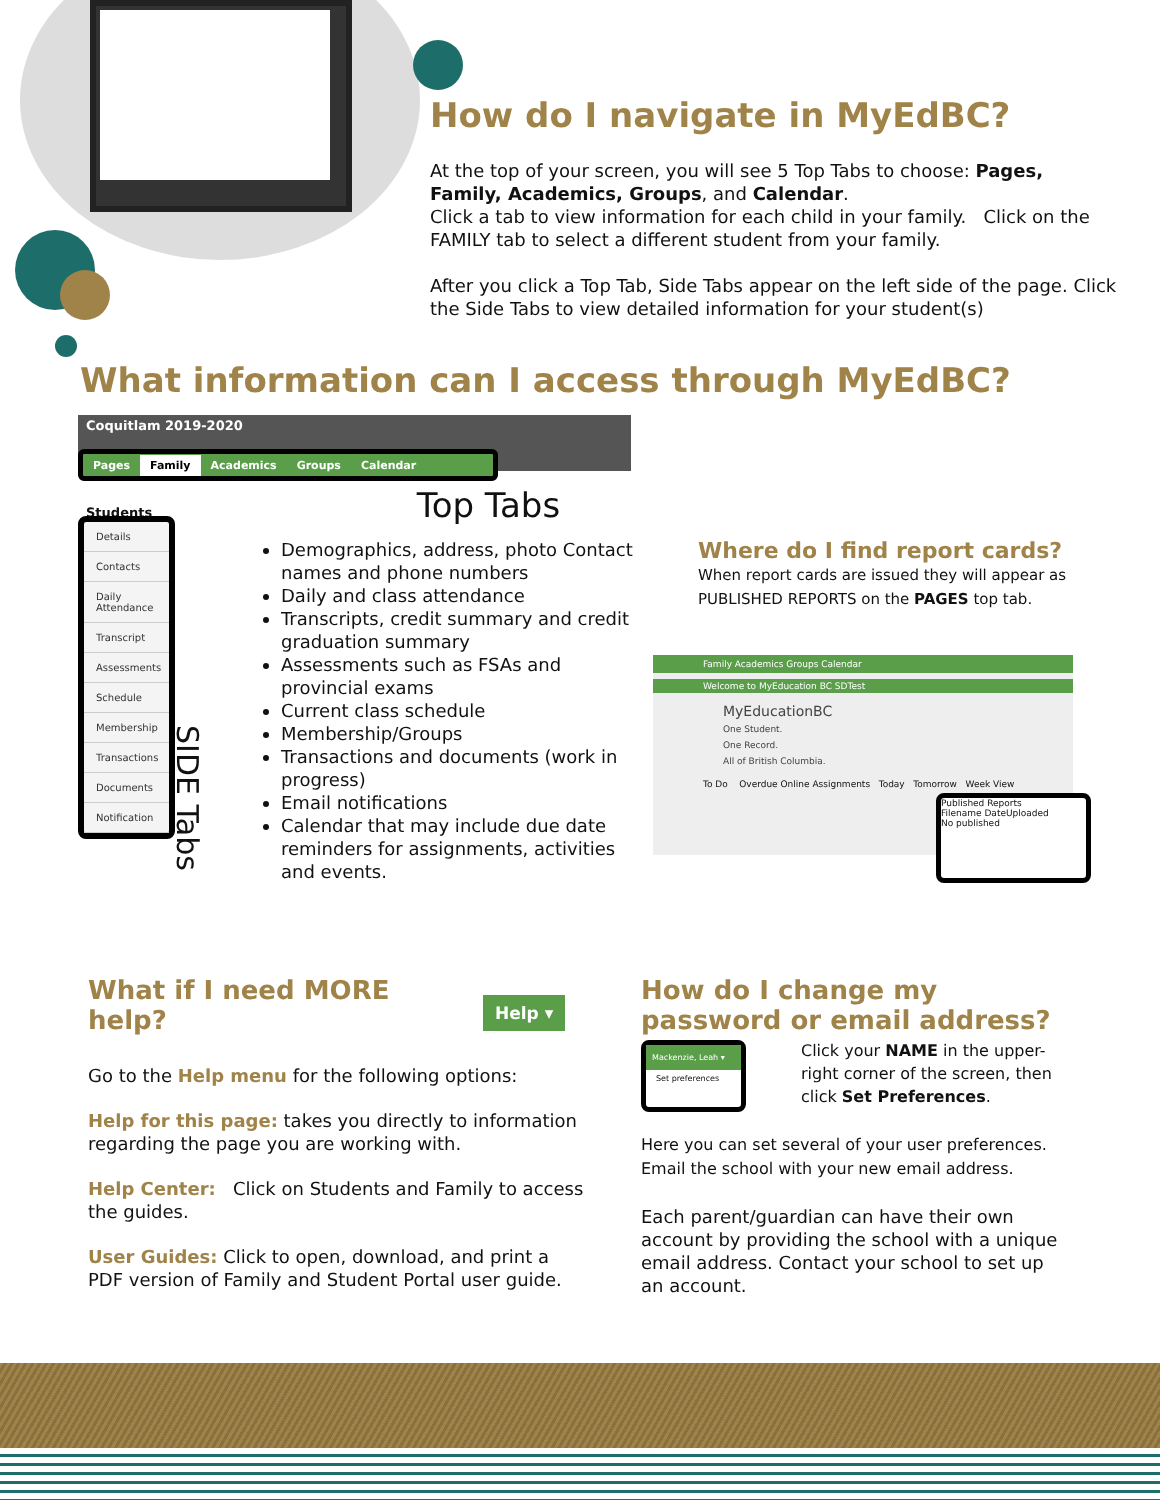How do I navigate in MyEdBC?
At the top of your screen, you will see 5 Top Tabs to choose: Pages, Family, Academics, Groups, and Calendar.
Click a tab to view information for each child in your family. Click on the FAMILY tab to select a different student from your family.
After you click a Top Tab, Side Tabs appear on the left side of the page. Click the Side Tabs to view detailed information for your student(s)
What information can I access through MyEdBC?
Coquitlam 2019-2020
Pages Family Academics Groups Calendar
Students Top Tabs
Details
Contacts
Daily Attendance
Transcript
Assessments
Schedule
Membership
Transactions
Documents
Notification
SIDE Tabs
Demographics, address, photo Contact names and phone numbers
Daily and class attendance
Transcripts, credit summary and credit graduation summary
Assessments such as FSAs and provincial exams
Current class schedule
Membership/Groups
Transactions and documents (work in progress)
Email notifications
Calendar that may include due date reminders for assignments, activities and events.
Where do I find report cards?
When report cards are issued they will appear as PUBLISHED REPORTS on the PAGES top tab.
Family Academics Groups Calendar
Welcome to MyEducation BC SDTest
MyEducationBC
One Student.
One Record.
All of British Columbia.
To Do Overdue Online Assignments Today Tomorrow Week View
Published Reports
Filename DateUploaded
No published
What if I need MORE help?
Help ▾
Go to the Help menu for the following options:
Help for this page: takes you directly to information regarding the page you are working with.
Help Center: Click on Students and Family to access the guides.
User Guides: Click to open, download, and print a PDF version of Family and Student Portal user guide.
How do I change my password or email address?
Mackenzie, Leah ▾
Set preferences
Click your NAME in the upper-right corner of the screen, then click Set Preferences.
Here you can set several of your user preferences. Email the school with your new email address.
Each parent/guardian can have their own account by providing the school with a unique email address. Contact your school to set up an account.